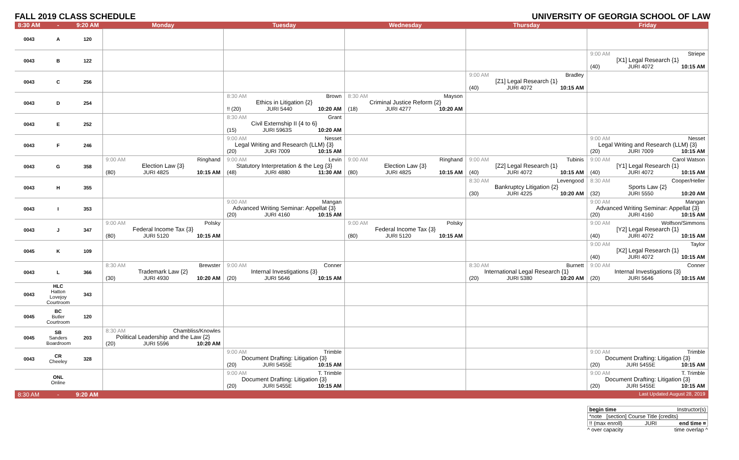FALL 2019 CLASS SCHEDULE UNIVERSITY OF GEORGIA SCHOOL OF LAW
| 8:30 AM | - | 9:20 AM | Monday | Tuesday | Wednesday | Thursday | Friday |
| --- | --- | --- | --- | --- | --- | --- | --- |
| 0043 | A | 120 | | | | | |
| 0043 | B | 122 | | | | | 9:00 AM Striepe [X1] Legal Research {1} (40) JURI 4072 10:15 AM |
| 0043 | C | 256 | | | | 9:00 AM Bradley [Z1] Legal Research {1} (40) JURI 4072 10:15 AM | |
| 0043 | D | 254 | | 8:30 AM Brown Ethics in Litigation {2} !! (20) JURI 5440 10:20 AM | 8:30 AM Mayson Criminal Justice Reform {2} (18) JURI 4277 10:20 AM | | |
| 0043 | E | 252 | | 8:30 AM Grant Civil Externship II {4 to 6} (15) JURI 5963S 10:20 AM | | | |
| 0043 | F | 246 | | 9:00 AM Nesset Legal Writing and Research (LLM) {3} (20) JURI 7009 10:15 AM | | | 9:00 AM Nesset Legal Writing and Research (LLM) {3} (20) JURI 7009 10:15 AM |
| 0043 | G | 358 | 9:00 AM Ringhand Election Law {3} (80) JURI 4825 10:15 AM | 9:00 AM Levin Statutory Interpretation & the Leg {3} (48) JURI 4880 11:30 AM | 9:00 AM Ringhand Election Law {3} (80) JURI 4825 10:15 AM | 9:00 AM Tubinis [Z2] Legal Research {1} (40) JURI 4072 10:15 AM | 9:00 AM Carol Watson [Y1] Legal Research {1} (40) JURI 4072 10:15 AM |
| 0043 | H | 355 | | | | 8:30 AM Levengood Bankruptcy Litigation {2} (30) JURI 4225 10:20 AM | 8:30 AM Cooper/Heller Sports Law {2} (32) JURI 5550 10:20 AM |
| 0043 | I | 353 | | 9:00 AM Mangan Advanced Writing Seminar: Appellat {3} (20) JURI 4160 10:15 AM | | | 9:00 AM Mangan Advanced Writing Seminar: Appellat {3} (20) JURI 4160 10:15 AM |
| 0043 | J | 347 | 9:00 AM Polsky Federal Income Tax {3} (80) JURI 5120 10:15 AM | | 9:00 AM Polsky Federal Income Tax {3} (80) JURI 5120 10:15 AM | | 9:00 AM Wolfson/Simmons [Y2] Legal Research {1} (40) JURI 4072 10:15 AM |
| 0045 | K | 109 | | | | | 9:00 AM Taylor [X2] Legal Research {1} (40) JURI 4072 10:15 AM |
| 0043 | L | 366 | 8:30 AM Brewster Trademark Law {2} (30) JURI 4930 10:20 AM | 9:00 AM Conner Internal Investigations {3} (20) JURI 5646 10:15 AM | | 8:30 AM Burnett International Legal Research {1} (20) JURI 5380 10:20 AM | 9:00 AM Conner Internal Investigations {3} (20) JURI 5646 10:15 AM |
| 0043 | HLC Hatton Lovejoy Courtroom | 343 | | | | | |
| 0045 | BC Butler Courtroom | 120 | | | | | |
| 0045 | SB Sanders Boardroom | 203 | 8:30 AM Chambliss/Knowles Political Leadership and the Law {2} (20) JURI 5596 10:20 AM | | | | |
| 0043 | CR Cheeley | 328 | | 9:00 AM Trimble Document Drafting: Litigation {3} (20) JURI 5455E 10:15 AM | | | 9:00 AM Trimble Document Drafting: Litigation {3} (20) JURI 5455E 10:15 AM |
| | ONL Online | | | 9:00 AM T. Trimble Document Drafting: Litigation {3} (20) JURI 5455E 10:15 AM | | | 9:00 AM T. Trimble Document Drafting: Litigation {3} (20) JURI 5455E 10:15 AM |
| 8:30 AM | - | 9:20 AM | | | | | Last Updated August 28, 2019 |
begin time Instructor(s)
*note [section] Course Title {credits}
!! (max enroll) JURI end time ¤
^ over capacity time overlap ^